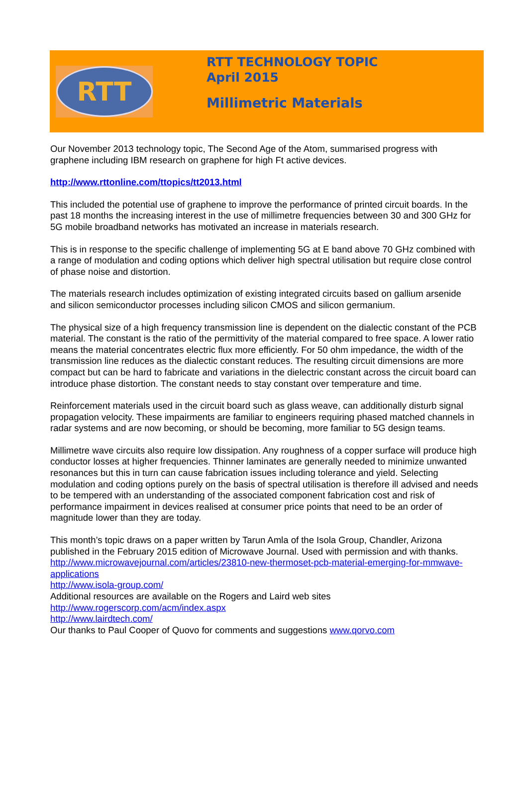RTT
RTT TECHNOLOGY TOPIC
April 2015
Millimetric Materials
Our November 2013 technology topic, The Second Age of the Atom, summarised progress with graphene including IBM research on graphene for high Ft active devices.
http://www.rttonline.com/ttopics/tt2013.html
This included the potential use of graphene to improve the performance of printed circuit boards. In the past 18 months the increasing interest in the use of millimetre frequencies between 30 and 300 GHz for 5G mobile broadband networks has motivated an increase in materials research.
This is in response to the specific challenge of implementing 5G at E band above 70 GHz combined with a range of modulation and coding options which deliver high spectral utilisation but require close control of phase noise and distortion.
The materials research includes optimization of existing integrated circuits based on gallium arsenide and silicon semiconductor processes including silicon CMOS and silicon germanium.
The physical size of a high frequency transmission line is dependent on the dialectic constant of the PCB material. The constant is the ratio of the permittivity of the material compared to free space. A lower ratio means the material concentrates electric flux more efficiently. For 50 ohm impedance, the width of the transmission line reduces as the dialectic constant reduces. The resulting circuit dimensions are more compact but can be hard to fabricate and variations in the dielectric constant across the circuit board can introduce phase distortion. The constant needs to stay constant over temperature and time.
Reinforcement materials used in the circuit board such as glass weave, can additionally disturb signal propagation velocity. These impairments are familiar to engineers requiring phased matched channels in radar systems and are now becoming, or should be becoming, more familiar to 5G design teams.
Millimetre wave circuits also require low dissipation. Any roughness of a copper surface will produce high conductor losses at higher frequencies. Thinner laminates are generally needed to minimize unwanted resonances but this in turn can cause fabrication issues including tolerance and yield. Selecting modulation and coding options purely on the basis of spectral utilisation is therefore ill advised and needs to be tempered with an understanding of the associated component fabrication cost and risk of performance impairment in devices realised at consumer price points that need to be an order of magnitude lower than they are today.
This month’s topic draws on a paper written by Tarun Amla of the Isola Group, Chandler, Arizona published in the February 2015 edition of Microwave Journal. Used with permission and with thanks.
http://www.microwavejournal.com/articles/23810-new-thermoset-pcb-material-emerging-for-mmwave-applications
http://www.isola-group.com/
Additional resources are available on the Rogers and Laird web sites
http://www.rogerscorp.com/acm/index.aspx
http://www.lairdtech.com/
Our thanks to Paul Cooper of Quovo for comments and suggestions www.qorvo.com